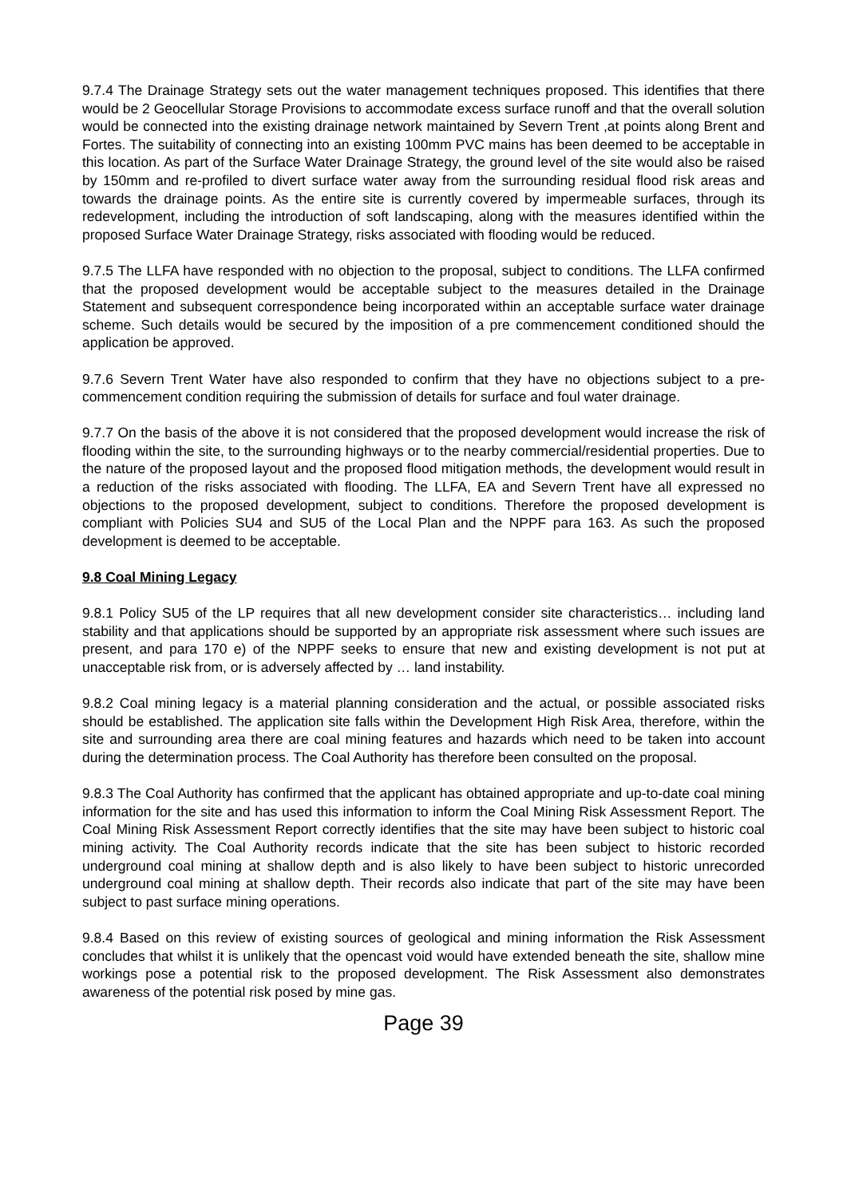9.7.4 The Drainage Strategy sets out the water management techniques proposed. This identifies that there would be 2 Geocellular Storage Provisions to accommodate excess surface runoff and that the overall solution would be connected into the existing drainage network maintained by Severn Trent ,at points along Brent and Fortes. The suitability of connecting into an existing 100mm PVC mains has been deemed to be acceptable in this location. As part of the Surface Water Drainage Strategy, the ground level of the site would also be raised by 150mm and re-profiled to divert surface water away from the surrounding residual flood risk areas and towards the drainage points. As the entire site is currently covered by impermeable surfaces, through its redevelopment, including the introduction of soft landscaping, along with the measures identified within the proposed Surface Water Drainage Strategy, risks associated with flooding would be reduced.
9.7.5 The LLFA have responded with no objection to the proposal, subject to conditions. The LLFA confirmed that the proposed development would be acceptable subject to the measures detailed in the Drainage Statement and subsequent correspondence being incorporated within an acceptable surface water drainage scheme. Such details would be secured by the imposition of a pre commencement conditioned should the application be approved.
9.7.6 Severn Trent Water have also responded to confirm that they have no objections subject to a pre-commencement condition requiring the submission of details for surface and foul water drainage.
9.7.7 On the basis of the above it is not considered that the proposed development would increase the risk of flooding within the site, to the surrounding highways or to the nearby commercial/residential properties. Due to the nature of the proposed layout and the proposed flood mitigation methods, the development would result in a reduction of the risks associated with flooding. The LLFA, EA and Severn Trent have all expressed no objections to the proposed development, subject to conditions. Therefore the proposed development is compliant with Policies SU4 and SU5 of the Local Plan and the NPPF para 163. As such the proposed development is deemed to be acceptable.
9.8 Coal Mining Legacy
9.8.1 Policy SU5 of the LP requires that all new development consider site characteristics… including land stability and that applications should be supported by an appropriate risk assessment where such issues are present, and para 170 e) of the NPPF seeks to ensure that new and existing development is not put at unacceptable risk from, or is adversely affected by … land instability.
9.8.2 Coal mining legacy is a material planning consideration and the actual, or possible associated risks should be established. The application site falls within the Development High Risk Area, therefore, within the site and surrounding area there are coal mining features and hazards which need to be taken into account during the determination process. The Coal Authority has therefore been consulted on the proposal.
9.8.3 The Coal Authority has confirmed that the applicant has obtained appropriate and up-to-date coal mining information for the site and has used this information to inform the Coal Mining Risk Assessment Report. The Coal Mining Risk Assessment Report correctly identifies that the site may have been subject to historic coal mining activity. The Coal Authority records indicate that the site has been subject to historic recorded underground coal mining at shallow depth and is also likely to have been subject to historic unrecorded underground coal mining at shallow depth. Their records also indicate that part of the site may have been subject to past surface mining operations.
9.8.4 Based on this review of existing sources of geological and mining information the Risk Assessment concludes that whilst it is unlikely that the opencast void would have extended beneath the site, shallow mine workings pose a potential risk to the proposed development. The Risk Assessment also demonstrates awareness of the potential risk posed by mine gas.
Page 39